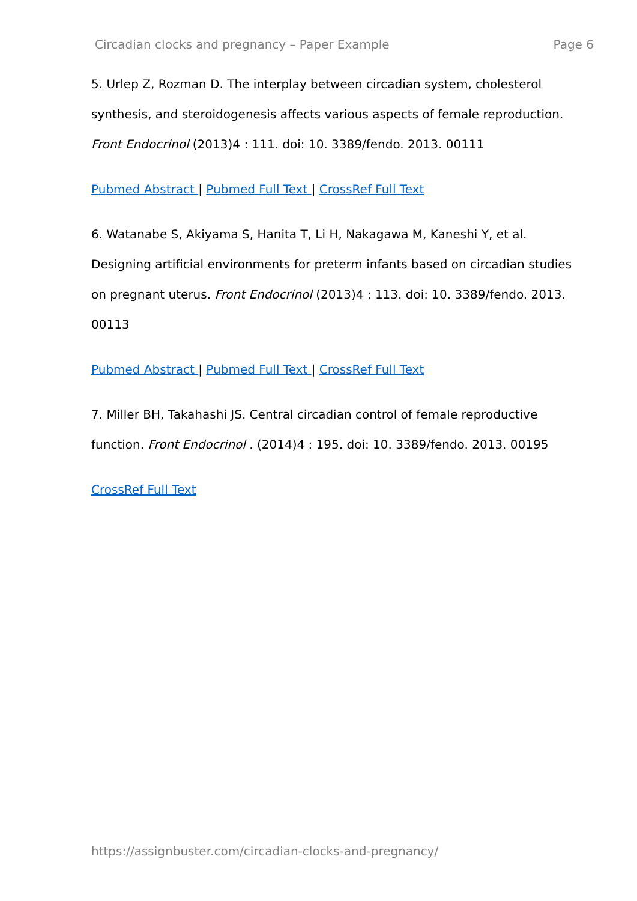Circadian clocks and pregnancy – Paper Example Page 6
5. Urlep Z, Rozman D. The interplay between circadian system, cholesterol synthesis, and steroidogenesis affects various aspects of female reproduction. Front Endocrinol (2013)4 : 111. doi: 10. 3389/fendo. 2013. 00111
Pubmed Abstract | Pubmed Full Text | CrossRef Full Text
6. Watanabe S, Akiyama S, Hanita T, Li H, Nakagawa M, Kaneshi Y, et al. Designing artificial environments for preterm infants based on circadian studies on pregnant uterus. Front Endocrinol (2013)4 : 113. doi: 10. 3389/fendo. 2013. 00113
Pubmed Abstract | Pubmed Full Text | CrossRef Full Text
7. Miller BH, Takahashi JS. Central circadian control of female reproductive function. Front Endocrinol . (2014)4 : 195. doi: 10. 3389/fendo. 2013. 00195
CrossRef Full Text
https://assignbuster.com/circadian-clocks-and-pregnancy/